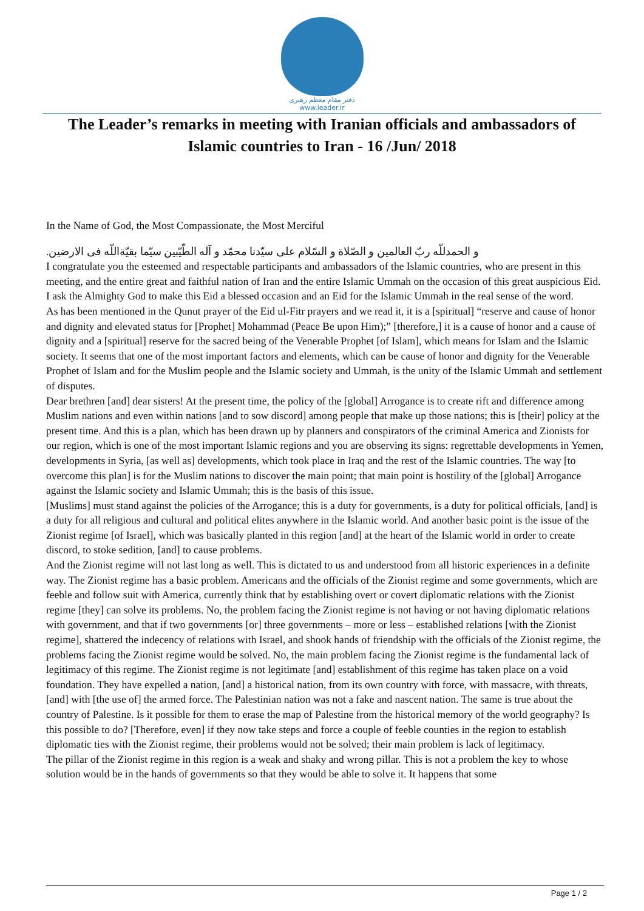دفتر مقام معظم رهبری
www.leader.ir
The Leader’s remarks in meeting with Iranian officials and ambassadors of Islamic countries to Iran - 16 /Jun/ 2018
In the Name of God, the Most Compassionate, the Most Merciful
و الحمدللّه ربّ العالمین و الصّلاة و السّلام علی سیّدنا محمّد و آله الطّیّبین سیّما بقیّةاللّه فی الارضین.
I congratulate you the esteemed and respectable participants and ambassadors of the Islamic countries, who are present in this meeting, and the entire great and faithful nation of Iran and the entire Islamic Ummah on the occasion of this great auspicious Eid. I ask the Almighty God to make this Eid a blessed occasion and an Eid for the Islamic Ummah in the real sense of the word.
As has been mentioned in the Qunut prayer of the Eid ul-Fitr prayers and we read it, it is a [spiritual] “reserve and cause of honor and dignity and elevated status for [Prophet] Mohammad (Peace Be upon Him);” [therefore,] it is a cause of honor and a cause of dignity and a [spiritual] reserve for the sacred being of the Venerable Prophet [of Islam], which means for Islam and the Islamic society. It seems that one of the most important factors and elements, which can be cause of honor and dignity for the Venerable Prophet of Islam and for the Muslim people and the Islamic society and Ummah, is the unity of the Islamic Ummah and settlement of disputes.
Dear brethren [and] dear sisters! At the present time, the policy of the [global] Arrogance is to create rift and difference among Muslim nations and even within nations [and to sow discord] among people that make up those nations; this is [their] policy at the present time. And this is a plan, which has been drawn up by planners and conspirators of the criminal America and Zionists for our region, which is one of the most important Islamic regions and you are observing its signs: regrettable developments in Yemen, developments in Syria, [as well as] developments, which took place in Iraq and the rest of the Islamic countries. The way [to overcome this plan] is for the Muslim nations to discover the main point; that main point is hostility of the [global] Arrogance against the Islamic society and Islamic Ummah; this is the basis of this issue.
[Muslims] must stand against the policies of the Arrogance; this is a duty for governments, is a duty for political officials, [and] is a duty for all religious and cultural and political elites anywhere in the Islamic world. And another basic point is the issue of the Zionist regime [of Israel], which was basically planted in this region [and] at the heart of the Islamic world in order to create discord, to stoke sedition, [and] to cause problems.
And the Zionist regime will not last long as well. This is dictated to us and understood from all historic experiences in a definite way. The Zionist regime has a basic problem. Americans and the officials of the Zionist regime and some governments, which are feeble and follow suit with America, currently think that by establishing overt or covert diplomatic relations with the Zionist regime [they] can solve its problems. No, the problem facing the Zionist regime is not having or not having diplomatic relations with government, and that if two governments [or] three governments – more or less – established relations [with the Zionist regime], shattered the indecency of relations with Israel, and shook hands of friendship with the officials of the Zionist regime, the problems facing the Zionist regime would be solved. No, the main problem facing the Zionist regime is the fundamental lack of legitimacy of this regime. The Zionist regime is not legitimate [and] establishment of this regime has taken place on a void foundation. They have expelled a nation, [and] a historical nation, from its own country with force, with massacre, with threats, [and] with [the use of] the armed force. The Palestinian nation was not a fake and nascent nation. The same is true about the country of Palestine. Is it possible for them to erase the map of Palestine from the historical memory of the world geography? Is this possible to do? [Therefore, even] if they now take steps and force a couple of feeble counties in the region to establish diplomatic ties with the Zionist regime, their problems would not be solved; their main problem is lack of legitimacy.
The pillar of the Zionist regime in this region is a weak and shaky and wrong pillar. This is not a problem the key to whose solution would be in the hands of governments so that they would be able to solve it. It happens that some
Page 1 / 2